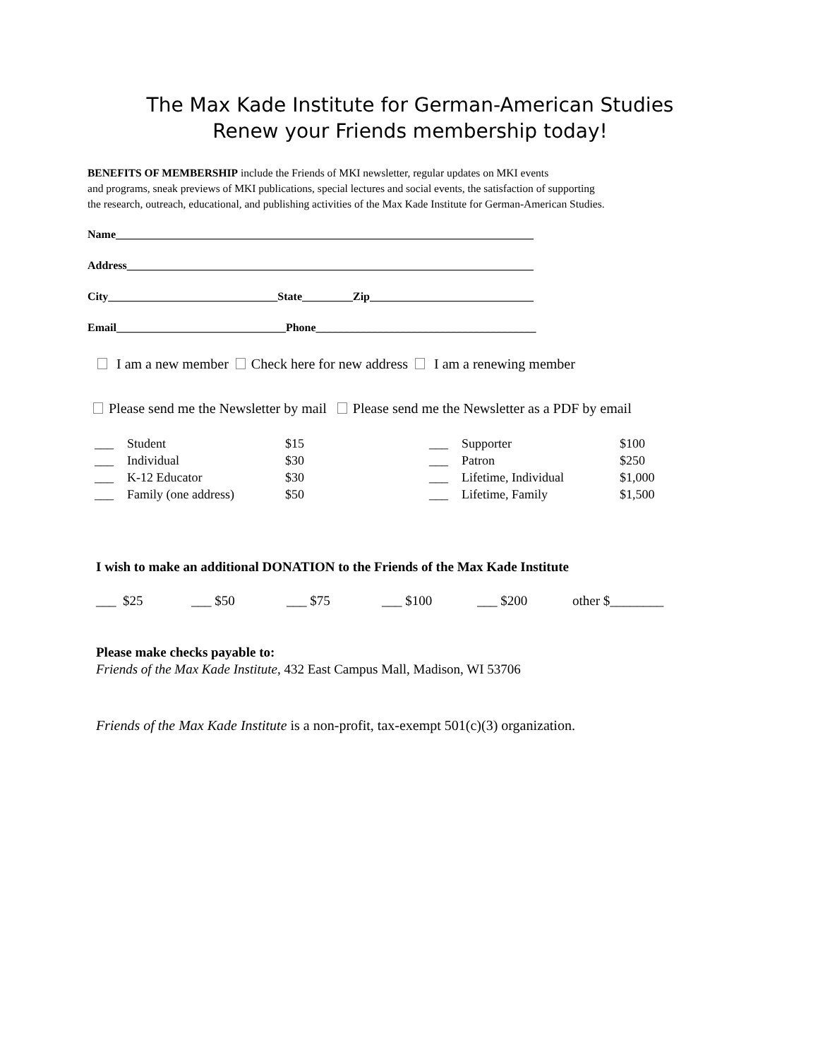The Max Kade Institute for German-American Studies
Renew your Friends membership today!
BENEFITS OF MEMBERSHIP include the Friends of MKI newsletter, regular updates on MKI events
and programs, sneak previews of MKI publications, special lectures and social events, the satisfaction of supporting
the research, outreach, educational, and publishing activities of the Max Kade Institute for German-American Studies.
Name__________________________________________________________________________
Address________________________________________________________________________
City______________________________State_________Zip_____________________________
Email______________________________Phone_______________________________________
I am a new member Check here for new address I am a renewing member
Please send me the Newsletter by mail Please send me the Newsletter as a PDF by email
| ___ | Student | $15 | ___ | Supporter | $100 |
| ___ | Individual | $30 | ___ | Patron | $250 |
| ___ | K-12 Educator | $30 | ___ | Lifetime, Individual | $1,000 |
| ___ | Family (one address) | $50 | ___ | Lifetime, Family | $1,500 |
I wish to make an additional DONATION to the Friends of the Max Kade Institute
___ $25 ___ $50 ___ $75 ___ $100 ___ $200 other $________
Please make checks payable to:
Friends of the Max Kade Institute, 432 East Campus Mall, Madison, WI 53706
Friends of the Max Kade Institute is a non-profit, tax-exempt 501(c)(3) organization.